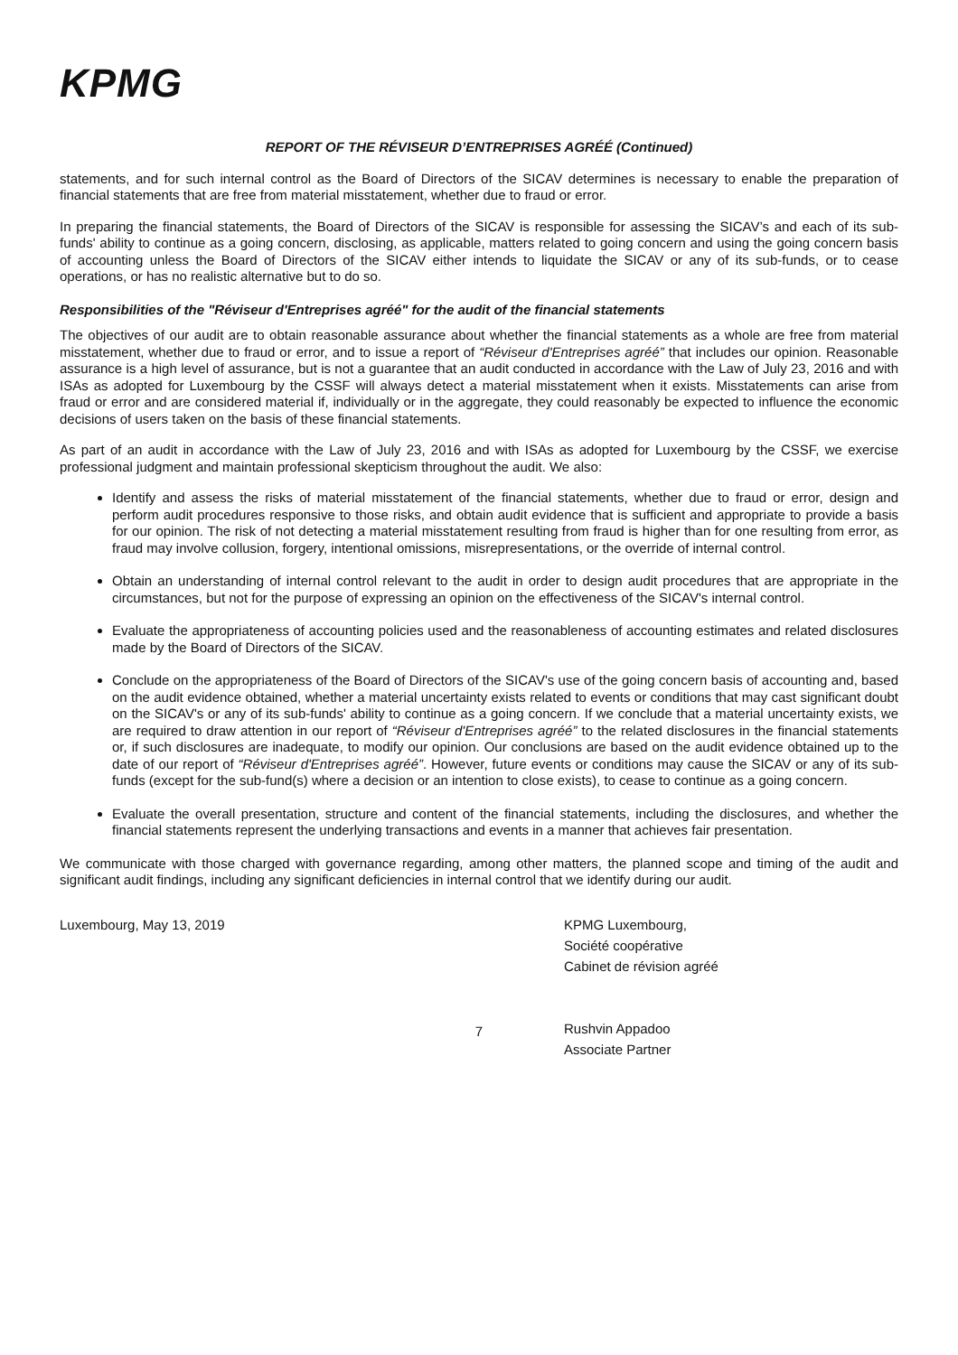KPMG
REPORT OF THE RÉVISEUR D’ENTREPRISES AGRÉÉ (Continued)
statements, and for such internal control as the Board of Directors of the SICAV determines is necessary to enable the preparation of financial statements that are free from material misstatement, whether due to fraud or error.
In preparing the financial statements, the Board of Directors of the SICAV is responsible for assessing the SICAV’s and each of its sub-funds' ability to continue as a going concern, disclosing, as applicable, matters related to going concern and using the going concern basis of accounting unless the Board of Directors of the SICAV either intends to liquidate the SICAV or any of its sub-funds, or to cease operations, or has no realistic alternative but to do so.
Responsibilities of the "Réviseur d'Entreprises agréé" for the audit of the financial statements
The objectives of our audit are to obtain reasonable assurance about whether the financial statements as a whole are free from material misstatement, whether due to fraud or error, and to issue a report of “Réviseur d'Entreprises agréé” that includes our opinion. Reasonable assurance is a high level of assurance, but is not a guarantee that an audit conducted in accordance with the Law of July 23, 2016 and with ISAs as adopted for Luxembourg by the CSSF will always detect a material misstatement when it exists. Misstatements can arise from fraud or error and are considered material if, individually or in the aggregate, they could reasonably be expected to influence the economic decisions of users taken on the basis of these financial statements.
As part of an audit in accordance with the Law of July 23, 2016 and with ISAs as adopted for Luxembourg by the CSSF, we exercise professional judgment and maintain professional skepticism throughout the audit. We also:
Identify and assess the risks of material misstatement of the financial statements, whether due to fraud or error, design and perform audit procedures responsive to those risks, and obtain audit evidence that is sufficient and appropriate to provide a basis for our opinion. The risk of not detecting a material misstatement resulting from fraud is higher than for one resulting from error, as fraud may involve collusion, forgery, intentional omissions, misrepresentations, or the override of internal control.
Obtain an understanding of internal control relevant to the audit in order to design audit procedures that are appropriate in the circumstances, but not for the purpose of expressing an opinion on the effectiveness of the SICAV's internal control.
Evaluate the appropriateness of accounting policies used and the reasonableness of accounting estimates and related disclosures made by the Board of Directors of the SICAV.
Conclude on the appropriateness of the Board of Directors of the SICAV's use of the going concern basis of accounting and, based on the audit evidence obtained, whether a material uncertainty exists related to events or conditions that may cast significant doubt on the SICAV's or any of its sub-funds' ability to continue as a going concern. If we conclude that a material uncertainty exists, we are required to draw attention in our report of “Réviseur d'Entreprises agréé” to the related disclosures in the financial statements or, if such disclosures are inadequate, to modify our opinion. Our conclusions are based on the audit evidence obtained up to the date of our report of “Réviseur d'Entreprises agréé”. However, future events or conditions may cause the SICAV or any of its sub-funds (except for the sub-fund(s) where a decision or an intention to close exists), to cease to continue as a going concern.
Evaluate the overall presentation, structure and content of the financial statements, including the disclosures, and whether the financial statements represent the underlying transactions and events in a manner that achieves fair presentation.
We communicate with those charged with governance regarding, among other matters, the planned scope and timing of the audit and significant audit findings, including any significant deficiencies in internal control that we identify during our audit.
Luxembourg, May 13, 2019 KPMG Luxembourg,
Société coopérative
Cabinet de révision agréé
Rushvin Appadoo
Associate Partner
7